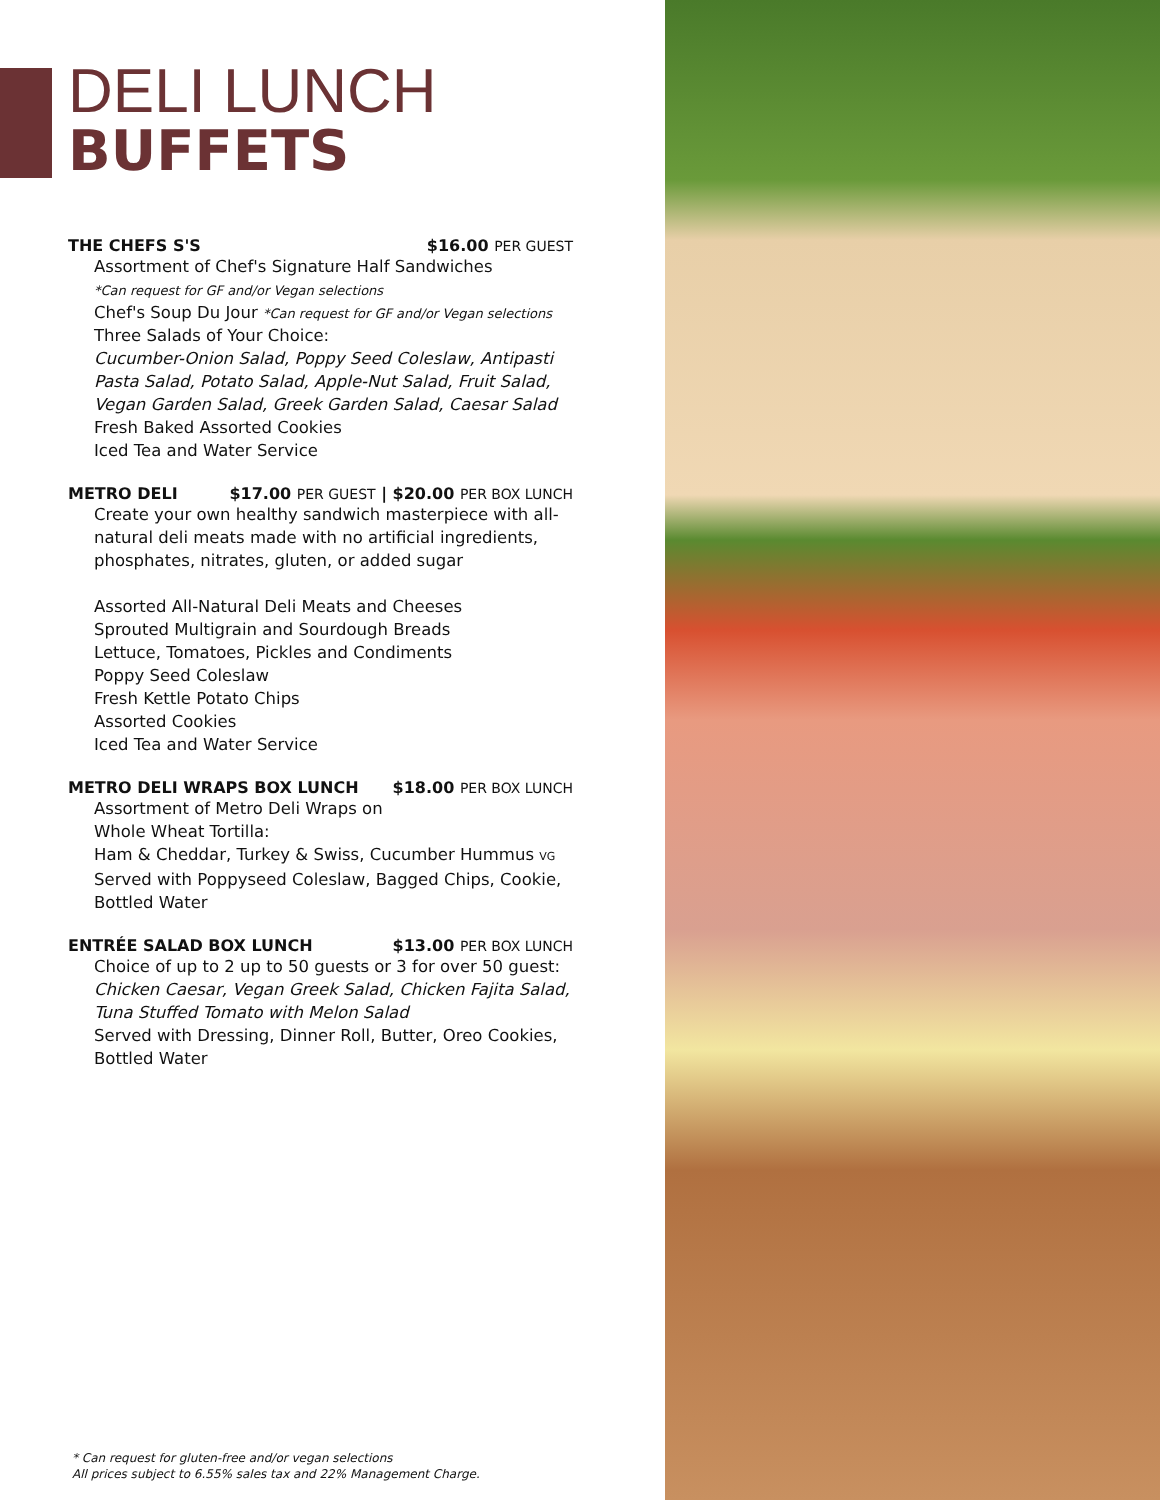DELI LUNCH
BUFFETS
THE CHEFS S'S $16.00 PER GUEST
Assortment of Chef's Signature Half Sandwiches
*Can request for GF and/or Vegan selections
Chef's Soup Du Jour *Can request for GF and/or Vegan selections
Three Salads of Your Choice:
Cucumber-Onion Salad, Poppy Seed Coleslaw, Antipasti Pasta Salad, Potato Salad, Apple-Nut Salad, Fruit Salad, Vegan Garden Salad, Greek Garden Salad, Caesar Salad
Fresh Baked Assorted Cookies
Iced Tea and Water Service
METRO DELI $17.00 PER GUEST | $20.00 PER BOX LUNCH
Create your own healthy sandwich masterpiece with all-natural deli meats made with no artificial ingredients, phosphates, nitrates, gluten, or added sugar
Assorted All-Natural Deli Meats and Cheeses
Sprouted Multigrain and Sourdough Breads
Lettuce, Tomatoes, Pickles and Condiments
Poppy Seed Coleslaw
Fresh Kettle Potato Chips
Assorted Cookies
Iced Tea and Water Service
METRO DELI WRAPS BOX LUNCH $18.00 PER BOX LUNCH
Assortment of Metro Deli Wraps on
Whole Wheat Tortilla:
Ham & Cheddar, Turkey & Swiss, Cucumber Hummus VG
Served with Poppyseed Coleslaw, Bagged Chips, Cookie, Bottled Water
ENTRÉE SALAD BOX LUNCH $13.00 PER BOX LUNCH
Choice of up to 2 up to 50 guests or 3 for over 50 guest:
Chicken Caesar, Vegan Greek Salad, Chicken Fajita Salad, Tuna Stuffed Tomato with Melon Salad
Served with Dressing, Dinner Roll, Butter, Oreo Cookies, Bottled Water
* Can request for gluten-free and/or vegan selections
All prices subject to 6.55% sales tax and 22% Management Charge.